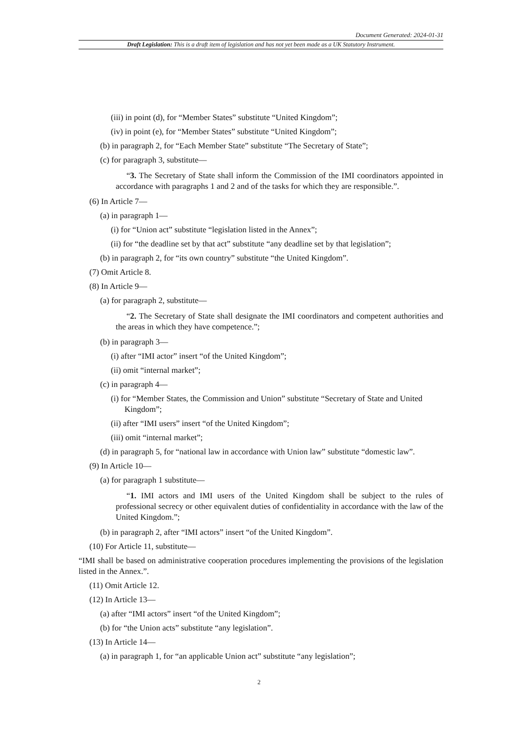Document Generated: 2024-01-31
Draft Legislation: This is a draft item of legislation and has not yet been made as a UK Statutory Instrument.
(iii) in point (d), for “Member States” substitute “United Kingdom”;
(iv) in point (e), for “Member States” substitute “United Kingdom”;
(b) in paragraph 2, for “Each Member State” substitute “The Secretary of State”;
(c) for paragraph 3, substitute—
“3. The Secretary of State shall inform the Commission of the IMI coordinators appointed in accordance with paragraphs 1 and 2 and of the tasks for which they are responsible.”.
(6) In Article 7—
(a) in paragraph 1—
(i) for “Union act” substitute “legislation listed in the Annex”;
(ii) for “the deadline set by that act” substitute “any deadline set by that legislation”;
(b) in paragraph 2, for “its own country” substitute “the United Kingdom”.
(7) Omit Article 8.
(8) In Article 9—
(a) for paragraph 2, substitute—
“2. The Secretary of State shall designate the IMI coordinators and competent authorities and the areas in which they have competence.”;
(b) in paragraph 3—
(i) after “IMI actor” insert “of the United Kingdom”;
(ii) omit “internal market”;
(c) in paragraph 4—
(i) for “Member States, the Commission and Union” substitute “Secretary of State and United Kingdom”;
(ii) after “IMI users” insert “of the United Kingdom”;
(iii) omit “internal market”;
(d) in paragraph 5, for “national law in accordance with Union law” substitute “domestic law”.
(9) In Article 10—
(a) for paragraph 1 substitute—
“1. IMI actors and IMI users of the United Kingdom shall be subject to the rules of professional secrecy or other equivalent duties of confidentiality in accordance with the law of the United Kingdom.”;
(b) in paragraph 2, after “IMI actors” insert “of the United Kingdom”.
(10) For Article 11, substitute—
“IMI shall be based on administrative cooperation procedures implementing the provisions of the legislation listed in the Annex.”.
(11) Omit Article 12.
(12) In Article 13—
(a) after “IMI actors” insert “of the United Kingdom”;
(b) for “the Union acts” substitute “any legislation”.
(13) In Article 14—
(a) in paragraph 1, for “an applicable Union act” substitute “any legislation”;
2